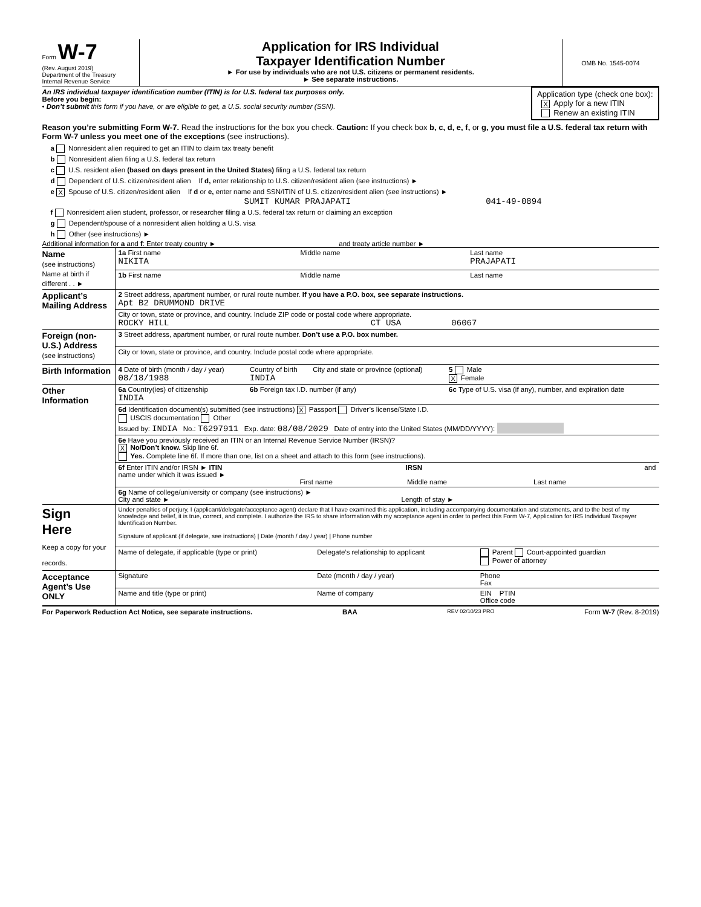Form W-7
(Rev. August 2019)
Department of the Treasury
Internal Revenue Service
Application for IRS Individual
Taxpayer Identification Number
► For use by individuals who are not U.S. citizens or permanent residents.
► See separate instructions.
OMB No. 1545-0074
An IRS individual taxpayer identification number (ITIN) is for U.S. federal tax purposes only.
Before you begin:
• Don’t submit this form if you have, or are eligible to get, a U.S. social security number (SSN).
Application type (check one box):
X Apply for a new ITIN
Renew an existing ITIN
Reason you’re submitting Form W-7. Read the instructions for the box you check. Caution: If you check box b, c, d, e, f, or g, you must file a U.S. federal tax return with Form W-7 unless you meet one of the exceptions (see instructions).
a Nonresident alien required to get an ITIN to claim tax treaty benefit
b Nonresident alien filing a U.S. federal tax return
c U.S. resident alien (based on days present in the United States) filing a U.S. federal tax return
d Dependent of U.S. citizen/resident alien If d, enter relationship to U.S. citizen/resident alien (see instructions) ►
e X Spouse of U.S. citizen/resident alien If d or e, enter name and SSN/ITIN of U.S. citizen/resident alien (see instructions) ►
SUMIT KUMAR PRAJAPATI 041-49-0894
f Nonresident alien student, professor, or researcher filing a U.S. federal tax return or claiming an exception
g Dependent/spouse of a nonresident alien holding a U.S. visa
h Other (see instructions) ►
Additional information for a and f: Enter treaty country ► and treaty article number ►
| Name (see instructions) Name at birth if different . . ► | 1a First name NIKITA | Middle name | Last name PRAJAPATI |
| | 1b First name | Middle name | Last name |
| Applicant’s Mailing Address | 2 Street address, apartment number, or rural route number. If you have a P.O. box, see separate instructions. Apt B2 DRUMMOND DRIVE | | |
| | City or town, state or province, and country. Include ZIP code or postal code where appropriate. ROCKY HILL CT USA 06067 | | |
| Foreign (non-U.S.) Address (see instructions) | 3 Street address, apartment number, or rural route number. Don’t use a P.O. box number. | | |
| | City or town, state or province, and country. Include postal code where appropriate. | | |
| Birth Information | 4 Date of birth (month / day / year) 08/18/1988 | Country of birth INDIA | City and state or province (optional) | 5 Male X Female |
| Other Information | 6a Country(ies) of citizenship INDIA | 6b Foreign tax I.D. number (if any) | | 6c Type of U.S. visa (if any), number, and expiration date |
| | 6d Identification document(s) submitted (see instructions) X Passport Driver’s license/State I.D. USCIS documentation Other Issued by: INDIA No.: T6297911 Exp. date: 08/08/2029 Date of entry into the United States (MM/DD/YYYY): | | | |
| | 6e Have you previously received an ITIN or an Internal Revenue Service Number (IRSN)? X No/Don’t know. Skip line 6f. Yes. Complete line 6f. If more than one, list on a sheet and attach to this form (see instructions). | | | |
| | 6f Enter ITIN and/or IRSN ► ITIN IRSN and name under which it was issued ► First name Middle name Last name | | | |
| | 6g Name of college/university or company (see instructions) ► City and state ► Length of stay ► | | | |
| Sign Here Keep a copy for your records. | Under penalties of perjury, I (applicant/delegate/acceptance agent) declare that I have examined this application, including accompanying documentation and statements, and to the best of my knowledge and belief, it is true, correct, and complete. I authorize the IRS to share information with my acceptance agent in order to perfect this Form W-7, Application for IRS Individual Taxpayer Identification Number. Signature of applicant (if delegate, see instructions) / Date (month / day / year) / Phone number | | |
| | Name of delegate, if applicable (type or print) | Delegate’s relationship to applicant | Parent Court-appointed guardian Power of attorney |
| Acceptance Agent’s Use ONLY | Signature | Date (month / day / year) | Phone Fax |
| | Name and title (type or print) | Name of company | EIN PTIN Office code |
For Paperwork Reduction Act Notice, see separate instructions. BAA REV 02/10/23 PRO Form W-7 (Rev. 8-2019)